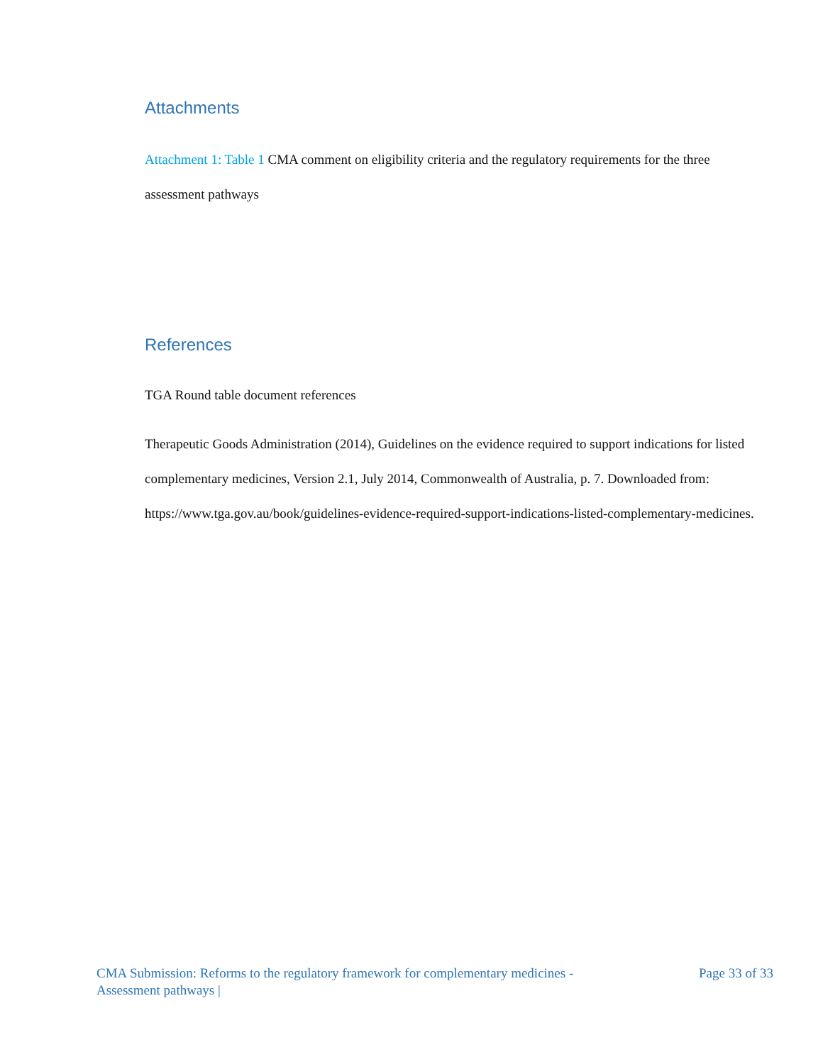Attachments
Attachment 1: Table 1 CMA comment on eligibility criteria and the regulatory requirements for the three assessment pathways
References
TGA Round table document references
Therapeutic Goods Administration (2014), Guidelines on the evidence required to support indications for listed complementary medicines, Version 2.1, July 2014, Commonwealth of Australia, p. 7. Downloaded from: https://www.tga.gov.au/book/guidelines-evidence-required-support-indications-listed-complementary-medicines.
CMA Submission: Reforms to the regulatory framework for complementary medicines -
Assessment pathways |
Page 33 of 33